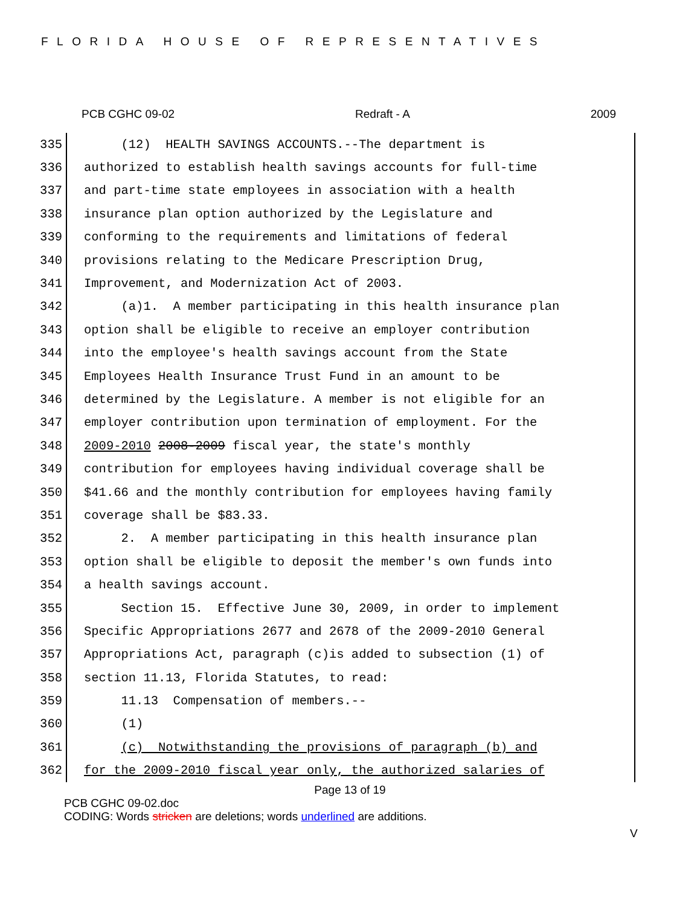FLORIDA HOUSE OF REPRESENTATIVES
PCB CGHC 09-02 Redraft - A 2009
335 (12) HEALTH SAVINGS ACCOUNTS.--The department is
336 authorized to establish health savings accounts for full-time
337 and part-time state employees in association with a health
338 insurance plan option authorized by the Legislature and
339 conforming to the requirements and limitations of federal
340 provisions relating to the Medicare Prescription Drug,
341 Improvement, and Modernization Act of 2003.
342 (a)1. A member participating in this health insurance plan
343 option shall be eligible to receive an employer contribution
344 into the employee's health savings account from the State
345 Employees Health Insurance Trust Fund in an amount to be
346 determined by the Legislature. A member is not eligible for an
347 employer contribution upon termination of employment. For the
348 2009-2010 2008-2009 fiscal year, the state's monthly
349 contribution for employees having individual coverage shall be
350 $41.66 and the monthly contribution for employees having family
351 coverage shall be $83.33.
352 2. A member participating in this health insurance plan
353 option shall be eligible to deposit the member's own funds into
354 a health savings account.
355 Section 15. Effective June 30, 2009, in order to implement
356 Specific Appropriations 2677 and 2678 of the 2009-2010 General
357 Appropriations Act, paragraph (c)is added to subsection (1) of
358 section 11.13, Florida Statutes, to read:
359 11.13 Compensation of members.--
360 (1)
361 (c) Notwithstanding the provisions of paragraph (b) and
362 for the 2009-2010 fiscal year only, the authorized salaries of
Page 13 of 19
PCB CGHC 09-02.doc
CODING: Words stricken are deletions; words underlined are additions.
V